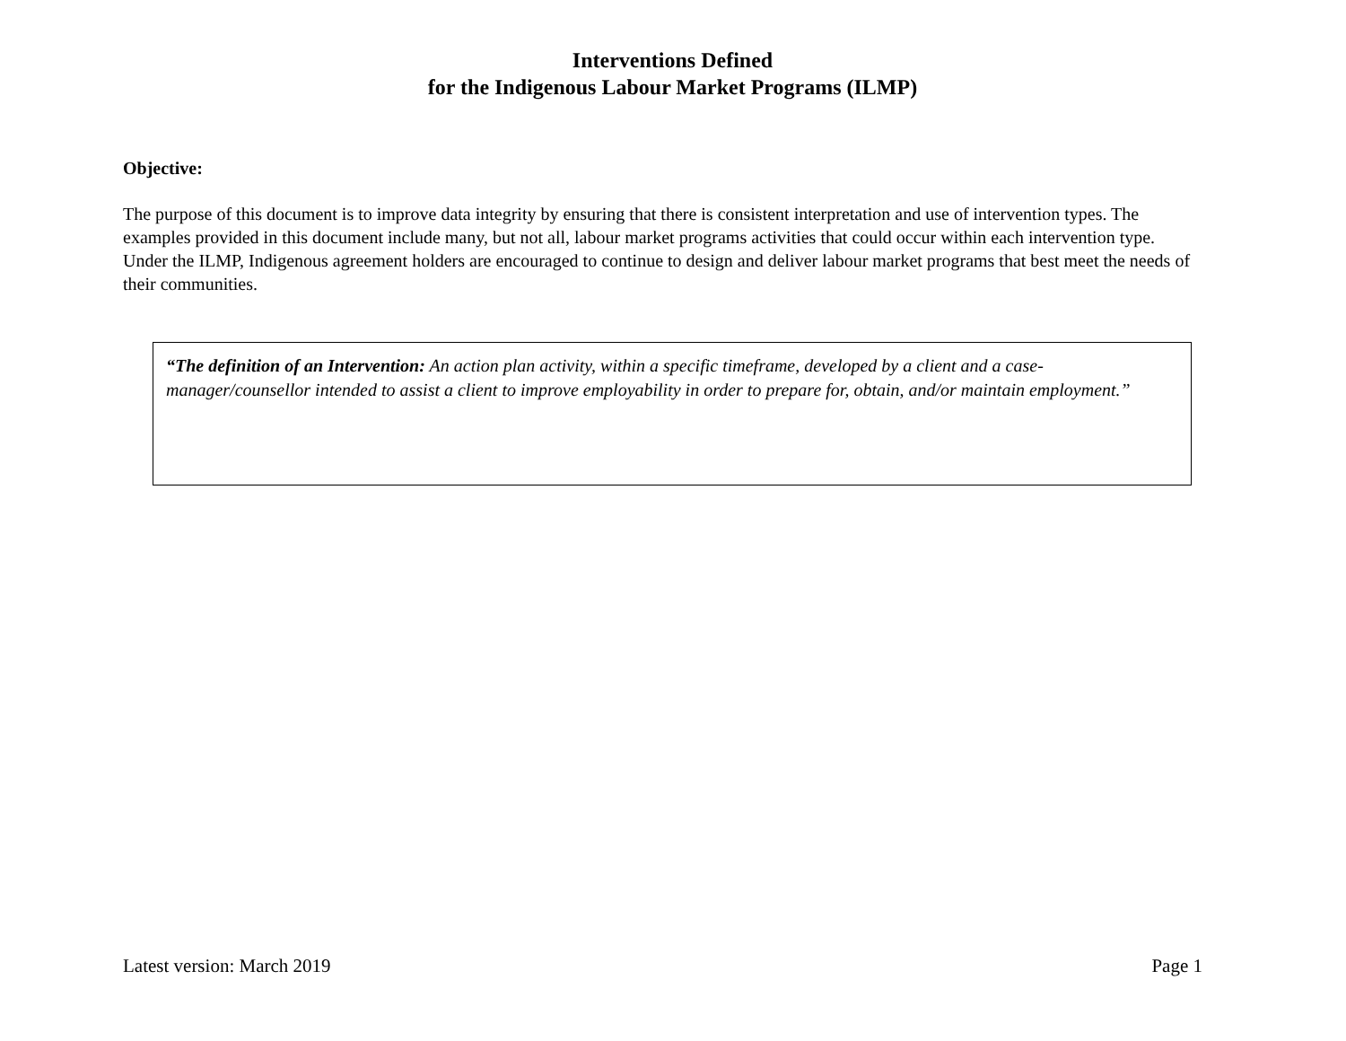Interventions Defined
for the Indigenous Labour Market Programs (ILMP)
Objective:
The purpose of this document is to improve data integrity by ensuring that there is consistent interpretation and use of intervention types. The examples provided in this document include many, but not all, labour market programs activities that could occur within each intervention type. Under the ILMP, Indigenous agreement holders are encouraged to continue to design and deliver labour market programs that best meet the needs of their communities.
“The definition of an Intervention: An action plan activity, within a specific timeframe, developed by a client and a case-manager/counsellor intended to assist a client to improve employability in order to prepare for, obtain, and/or maintain employment.”
Latest version: March 2019 Page 1